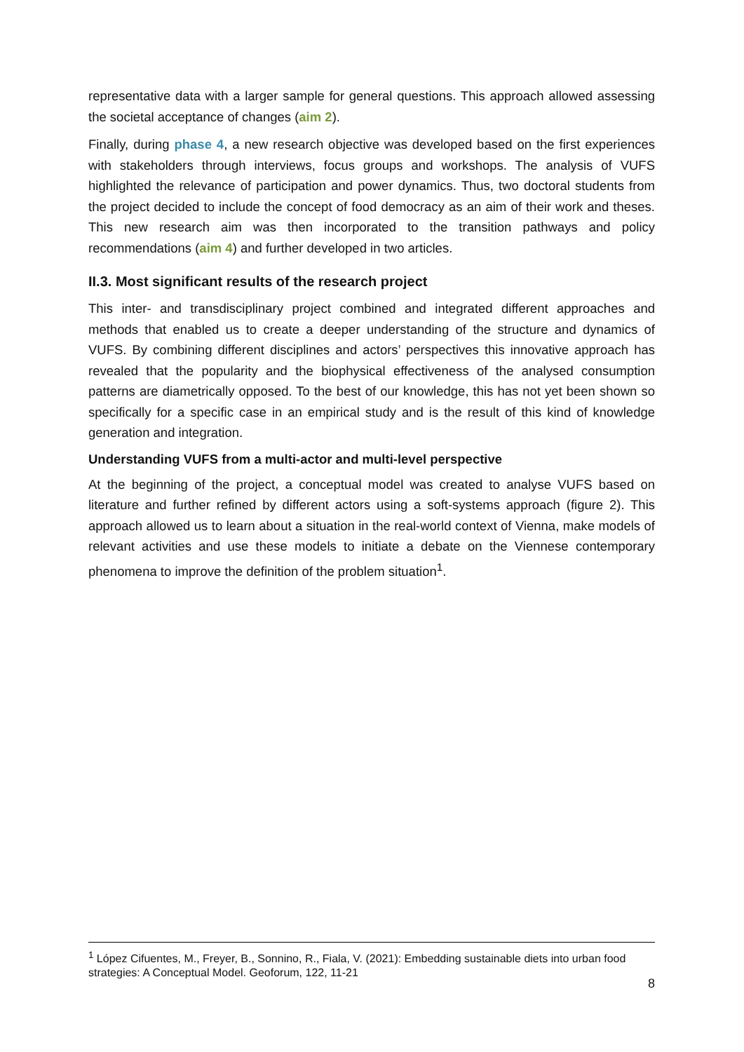representative data with a larger sample for general questions. This approach allowed assessing the societal acceptance of changes (aim 2).
Finally, during phase 4, a new research objective was developed based on the first experiences with stakeholders through interviews, focus groups and workshops. The analysis of VUFS highlighted the relevance of participation and power dynamics. Thus, two doctoral students from the project decided to include the concept of food democracy as an aim of their work and theses. This new research aim was then incorporated to the transition pathways and policy recommendations (aim 4) and further developed in two articles.
II.3. Most significant results of the research project
This inter- and transdisciplinary project combined and integrated different approaches and methods that enabled us to create a deeper understanding of the structure and dynamics of VUFS. By combining different disciplines and actors’ perspectives this innovative approach has revealed that the popularity and the biophysical effectiveness of the analysed consumption patterns are diametrically opposed. To the best of our knowledge, this has not yet been shown so specifically for a specific case in an empirical study and is the result of this kind of knowledge generation and integration.
Understanding VUFS from a multi-actor and multi-level perspective
At the beginning of the project, a conceptual model was created to analyse VUFS based on literature and further refined by different actors using a soft-systems approach (figure 2). This approach allowed us to learn about a situation in the real-world context of Vienna, make models of relevant activities and use these models to initiate a debate on the Viennese contemporary phenomena to improve the definition of the problem situation<sup>1</sup>.
<sup>1</sup> López Cifuentes, M., Freyer, B., Sonnino, R., Fiala, V. (2021): Embedding sustainable diets into urban food strategies: A Conceptual Model. Geoforum, 122, 11-21
8